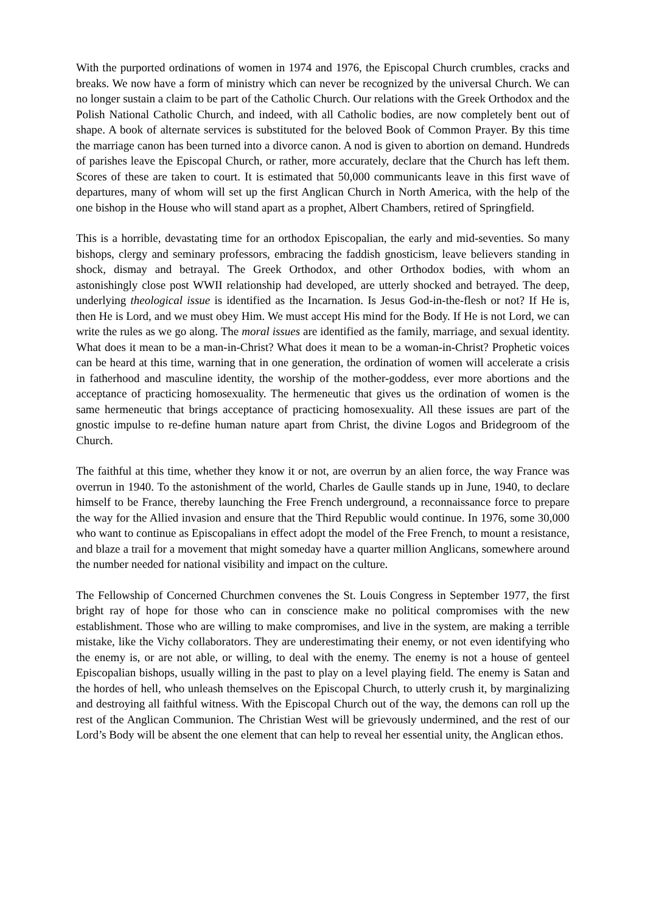With the purported ordinations of women in 1974 and 1976, the Episcopal Church crumbles, cracks and breaks. We now have a form of ministry which can never be recognized by the universal Church. We can no longer sustain a claim to be part of the Catholic Church. Our relations with the Greek Orthodox and the Polish National Catholic Church, and indeed, with all Catholic bodies, are now completely bent out of shape. A book of alternate services is substituted for the beloved Book of Common Prayer. By this time the marriage canon has been turned into a divorce canon. A nod is given to abortion on demand. Hundreds of parishes leave the Episcopal Church, or rather, more accurately, declare that the Church has left them. Scores of these are taken to court. It is estimated that 50,000 communicants leave in this first wave of departures, many of whom will set up the first Anglican Church in North America, with the help of the one bishop in the House who will stand apart as a prophet, Albert Chambers, retired of Springfield.
This is a horrible, devastating time for an orthodox Episcopalian, the early and mid-seventies. So many bishops, clergy and seminary professors, embracing the faddish gnosticism, leave believers standing in shock, dismay and betrayal. The Greek Orthodox, and other Orthodox bodies, with whom an astonishingly close post WWII relationship had developed, are utterly shocked and betrayed. The deep, underlying theological issue is identified as the Incarnation. Is Jesus God-in-the-flesh or not? If He is, then He is Lord, and we must obey Him. We must accept His mind for the Body. If He is not Lord, we can write the rules as we go along. The moral issues are identified as the family, marriage, and sexual identity. What does it mean to be a man-in-Christ? What does it mean to be a woman-in-Christ? Prophetic voices can be heard at this time, warning that in one generation, the ordination of women will accelerate a crisis in fatherhood and masculine identity, the worship of the mother-goddess, ever more abortions and the acceptance of practicing homosexuality. The hermeneutic that gives us the ordination of women is the same hermeneutic that brings acceptance of practicing homosexuality. All these issues are part of the gnostic impulse to re-define human nature apart from Christ, the divine Logos and Bridegroom of the Church.
The faithful at this time, whether they know it or not, are overrun by an alien force, the way France was overrun in 1940. To the astonishment of the world, Charles de Gaulle stands up in June, 1940, to declare himself to be France, thereby launching the Free French underground, a reconnaissance force to prepare the way for the Allied invasion and ensure that the Third Republic would continue. In 1976, some 30,000 who want to continue as Episcopalians in effect adopt the model of the Free French, to mount a resistance, and blaze a trail for a movement that might someday have a quarter million Anglicans, somewhere around the number needed for national visibility and impact on the culture.
The Fellowship of Concerned Churchmen convenes the St. Louis Congress in September 1977, the first bright ray of hope for those who can in conscience make no political compromises with the new establishment. Those who are willing to make compromises, and live in the system, are making a terrible mistake, like the Vichy collaborators. They are underestimating their enemy, or not even identifying who the enemy is, or are not able, or willing, to deal with the enemy. The enemy is not a house of genteel Episcopalian bishops, usually willing in the past to play on a level playing field. The enemy is Satan and the hordes of hell, who unleash themselves on the Episcopal Church, to utterly crush it, by marginalizing and destroying all faithful witness. With the Episcopal Church out of the way, the demons can roll up the rest of the Anglican Communion. The Christian West will be grievously undermined, and the rest of our Lord’s Body will be absent the one element that can help to reveal her essential unity, the Anglican ethos.